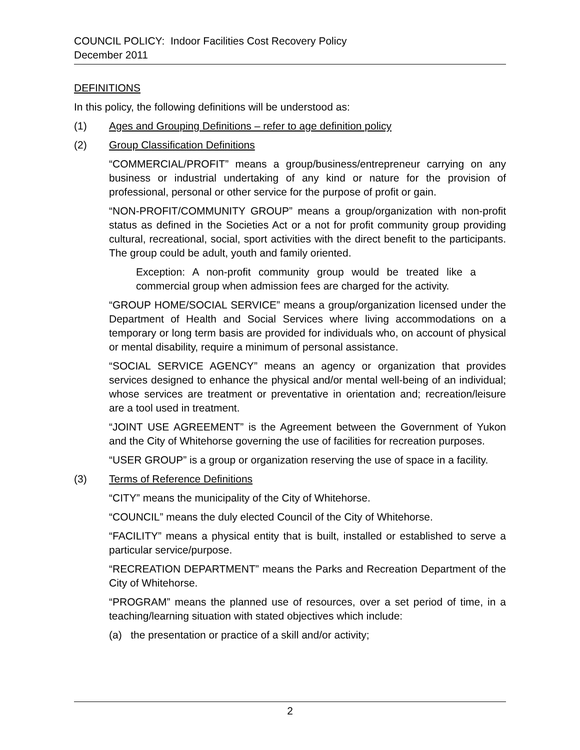COUNCIL POLICY: Indoor Facilities Cost Recovery Policy
December 2011
DEFINITIONS
In this policy, the following definitions will be understood as:
(1) Ages and Grouping Definitions – refer to age definition policy
(2) Group Classification Definitions
“COMMERCIAL/PROFIT” means a group/business/entrepreneur carrying on any business or industrial undertaking of any kind or nature for the provision of professional, personal or other service for the purpose of profit or gain.
“NON-PROFIT/COMMUNITY GROUP” means a group/organization with non-profit status as defined in the Societies Act or a not for profit community group providing cultural, recreational, social, sport activities with the direct benefit to the participants. The group could be adult, youth and family oriented.
Exception: A non-profit community group would be treated like a commercial group when admission fees are charged for the activity.
“GROUP HOME/SOCIAL SERVICE” means a group/organization licensed under the Department of Health and Social Services where living accommodations on a temporary or long term basis are provided for individuals who, on account of physical or mental disability, require a minimum of personal assistance.
“SOCIAL SERVICE AGENCY” means an agency or organization that provides services designed to enhance the physical and/or mental well-being of an individual; whose services are treatment or preventative in orientation and; recreation/leisure are a tool used in treatment.
“JOINT USE AGREEMENT” is the Agreement between the Government of Yukon and the City of Whitehorse governing the use of facilities for recreation purposes.
“USER GROUP” is a group or organization reserving the use of space in a facility.
(3) Terms of Reference Definitions
“CITY” means the municipality of the City of Whitehorse.
“COUNCIL” means the duly elected Council of the City of Whitehorse.
“FACILITY” means a physical entity that is built, installed or established to serve a particular service/purpose.
“RECREATION DEPARTMENT” means the Parks and Recreation Department of the City of Whitehorse.
“PROGRAM” means the planned use of resources, over a set period of time, in a teaching/learning situation with stated objectives which include:
(a) the presentation or practice of a skill and/or activity;
2